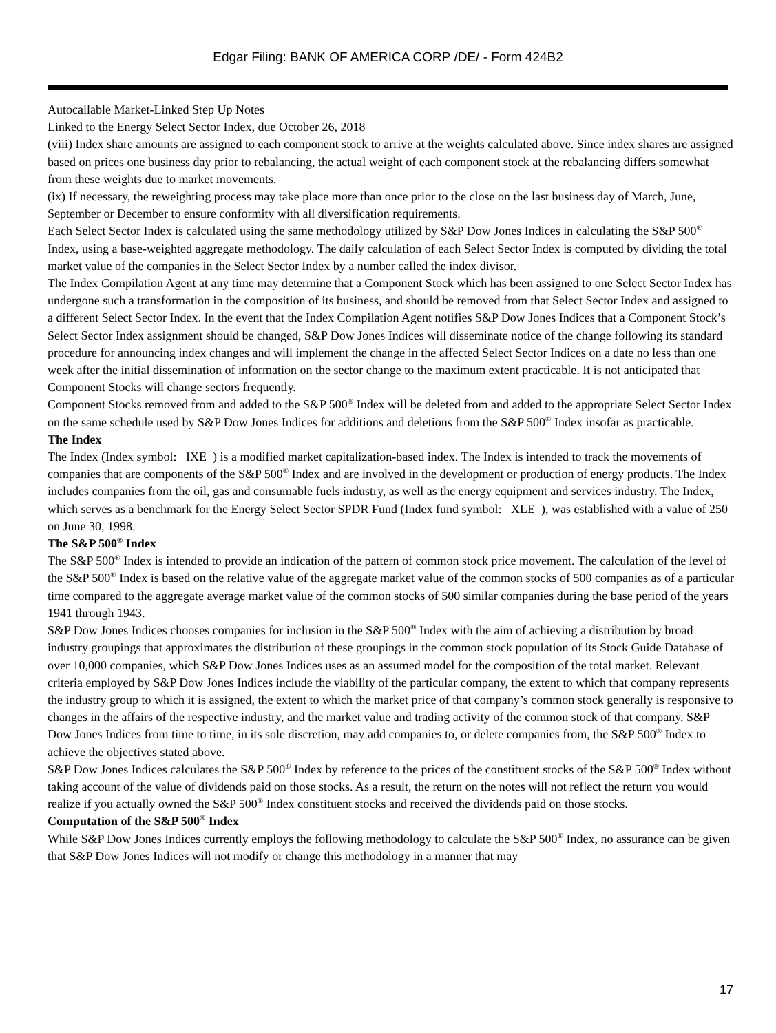Edgar Filing: BANK OF AMERICA CORP /DE/ - Form 424B2
Autocallable Market-Linked Step Up Notes
Linked to the Energy Select Sector Index, due October 26, 2018
(viii) Index share amounts are assigned to each component stock to arrive at the weights calculated above. Since index shares are assigned based on prices one business day prior to rebalancing, the actual weight of each component stock at the rebalancing differs somewhat from these weights due to market movements.
(ix) If necessary, the reweighting process may take place more than once prior to the close on the last business day of March, June, September or December to ensure conformity with all diversification requirements.
Each Select Sector Index is calculated using the same methodology utilized by S&P Dow Jones Indices in calculating the S&P 500<sup>®</sup> Index, using a base-weighted aggregate methodology. The daily calculation of each Select Sector Index is computed by dividing the total market value of the companies in the Select Sector Index by a number called the index divisor.
The Index Compilation Agent at any time may determine that a Component Stock which has been assigned to one Select Sector Index has undergone such a transformation in the composition of its business, and should be removed from that Select Sector Index and assigned to a different Select Sector Index. In the event that the Index Compilation Agent notifies S&P Dow Jones Indices that a Component Stock’s Select Sector Index assignment should be changed, S&P Dow Jones Indices will disseminate notice of the change following its standard procedure for announcing index changes and will implement the change in the affected Select Sector Indices on a date no less than one week after the initial dissemination of information on the sector change to the maximum extent practicable. It is not anticipated that Component Stocks will change sectors frequently.
Component Stocks removed from and added to the S&P 500<sup>®</sup> Index will be deleted from and added to the appropriate Select Sector Index on the same schedule used by S&P Dow Jones Indices for additions and deletions from the S&P 500<sup>®</sup> Index insofar as practicable.
The Index
The Index (Index symbol: IXE ) is a modified market capitalization-based index. The Index is intended to track the movements of companies that are components of the S&P 500<sup>®</sup> Index and are involved in the development or production of energy products. The Index includes companies from the oil, gas and consumable fuels industry, as well as the energy equipment and services industry. The Index, which serves as a benchmark for the Energy Select Sector SPDR Fund (Index fund symbol: XLE ), was established with a value of 250 on June 30, 1998.
The S&P 500<sup>®</sup> Index
The S&P 500<sup>®</sup> Index is intended to provide an indication of the pattern of common stock price movement. The calculation of the level of the S&P 500<sup>®</sup> Index is based on the relative value of the aggregate market value of the common stocks of 500 companies as of a particular time compared to the aggregate average market value of the common stocks of 500 similar companies during the base period of the years 1941 through 1943.
S&P Dow Jones Indices chooses companies for inclusion in the S&P 500<sup>®</sup> Index with the aim of achieving a distribution by broad industry groupings that approximates the distribution of these groupings in the common stock population of its Stock Guide Database of over 10,000 companies, which S&P Dow Jones Indices uses as an assumed model for the composition of the total market. Relevant criteria employed by S&P Dow Jones Indices include the viability of the particular company, the extent to which that company represents the industry group to which it is assigned, the extent to which the market price of that company’s common stock generally is responsive to changes in the affairs of the respective industry, and the market value and trading activity of the common stock of that company. S&P Dow Jones Indices from time to time, in its sole discretion, may add companies to, or delete companies from, the S&P 500<sup>®</sup> Index to achieve the objectives stated above.
S&P Dow Jones Indices calculates the S&P 500<sup>®</sup> Index by reference to the prices of the constituent stocks of the S&P 500<sup>®</sup> Index without taking account of the value of dividends paid on those stocks. As a result, the return on the notes will not reflect the return you would realize if you actually owned the S&P 500<sup>®</sup> Index constituent stocks and received the dividends paid on those stocks.
Computation of the S&P 500<sup>®</sup> Index
While S&P Dow Jones Indices currently employs the following methodology to calculate the S&P 500<sup>®</sup> Index, no assurance can be given that S&P Dow Jones Indices will not modify or change this methodology in a manner that may
17